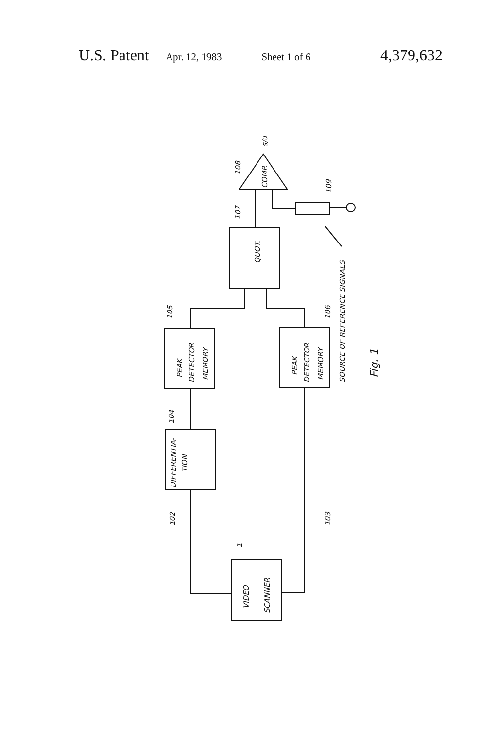U.S. Patent Apr. 12, 1983 Sheet 1 of 6 4,379,632
QUOT.
COMP.
PEAK
DETECTOR
MEMORY
PEAK
DETECTOR
MEMORY
DIFFERENTIA-
TION
VIDEO
SCANNER
SOURCE OF REFERENCE SIGNALS
Fig. 1
108
s/u
109
107
105
106
104
102
103
1